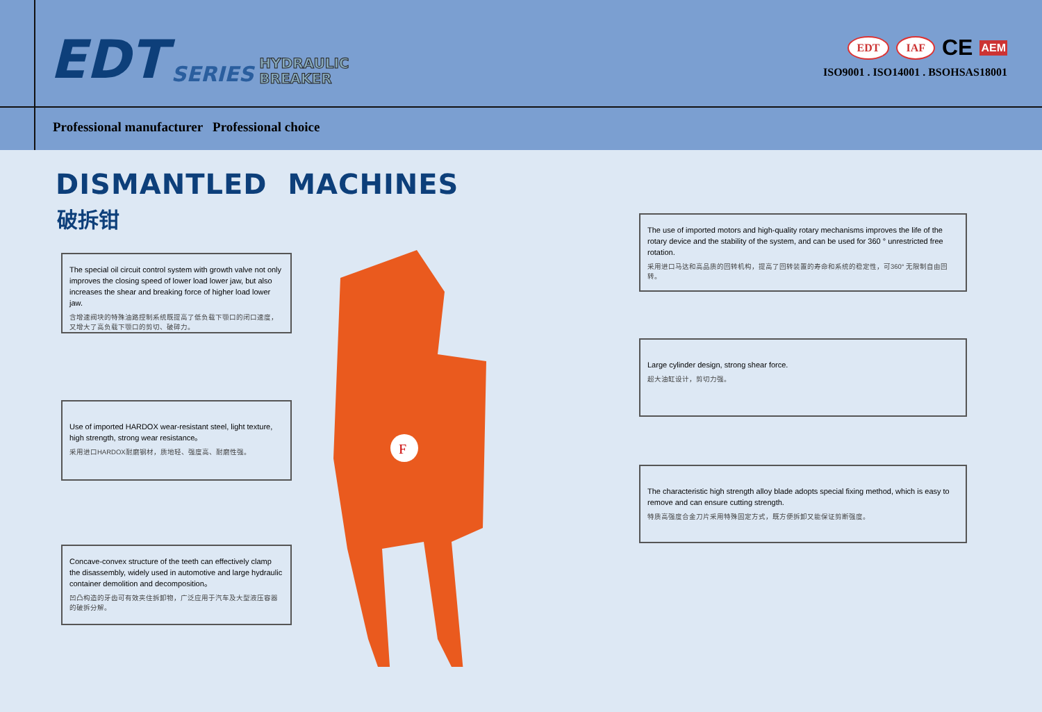EDT SERIES HYDRAULIC
BREAKER
EDT IAF CE AEM
ISO9001 . ISO14001 . BSOHSAS18001
Professional manufacturer Professional choice
DISMANTLED MACHINES
破拆钳
F
The special oil circuit control system with growth valve not only improves the closing speed of lower load lower jaw, but also increases the shear and breaking force of higher load lower jaw.
含增速阀块的特殊油路控制系统既提高了低负载下颚口的闭口速度，又增大了高负载下颚口的剪切、破碎力。
Use of imported HARDOX wear-resistant steel, light texture, high strength, strong wear resistance。
采用进口HARDOX耐磨钢材，质地轻、强度高、耐磨性强。
Concave-convex structure of the teeth can effectively clamp the disassembly, widely used in automotive and large hydraulic container demolition and decomposition。
凹凸构造的牙齿可有效夹住拆卸物，广泛应用于汽车及大型液压容器的破拆分解。
The use of imported motors and high-quality rotary mechanisms improves the life of the rotary device and the stability of the system, and can be used for 360 ° unrestricted free rotation.
采用进口马达和高品质的回转机构，提高了回转装置的寿命和系统的稳定性，可360° 无限制自由回转。
Large cylinder design, strong shear force.
超大油缸设计，剪切力强。
The characteristic high strength alloy blade adopts special fixing method, which is easy to remove and can ensure cutting strength.
特质高强度合金刀片采用特殊固定方式，既方便拆卸又能保证剪断强度。